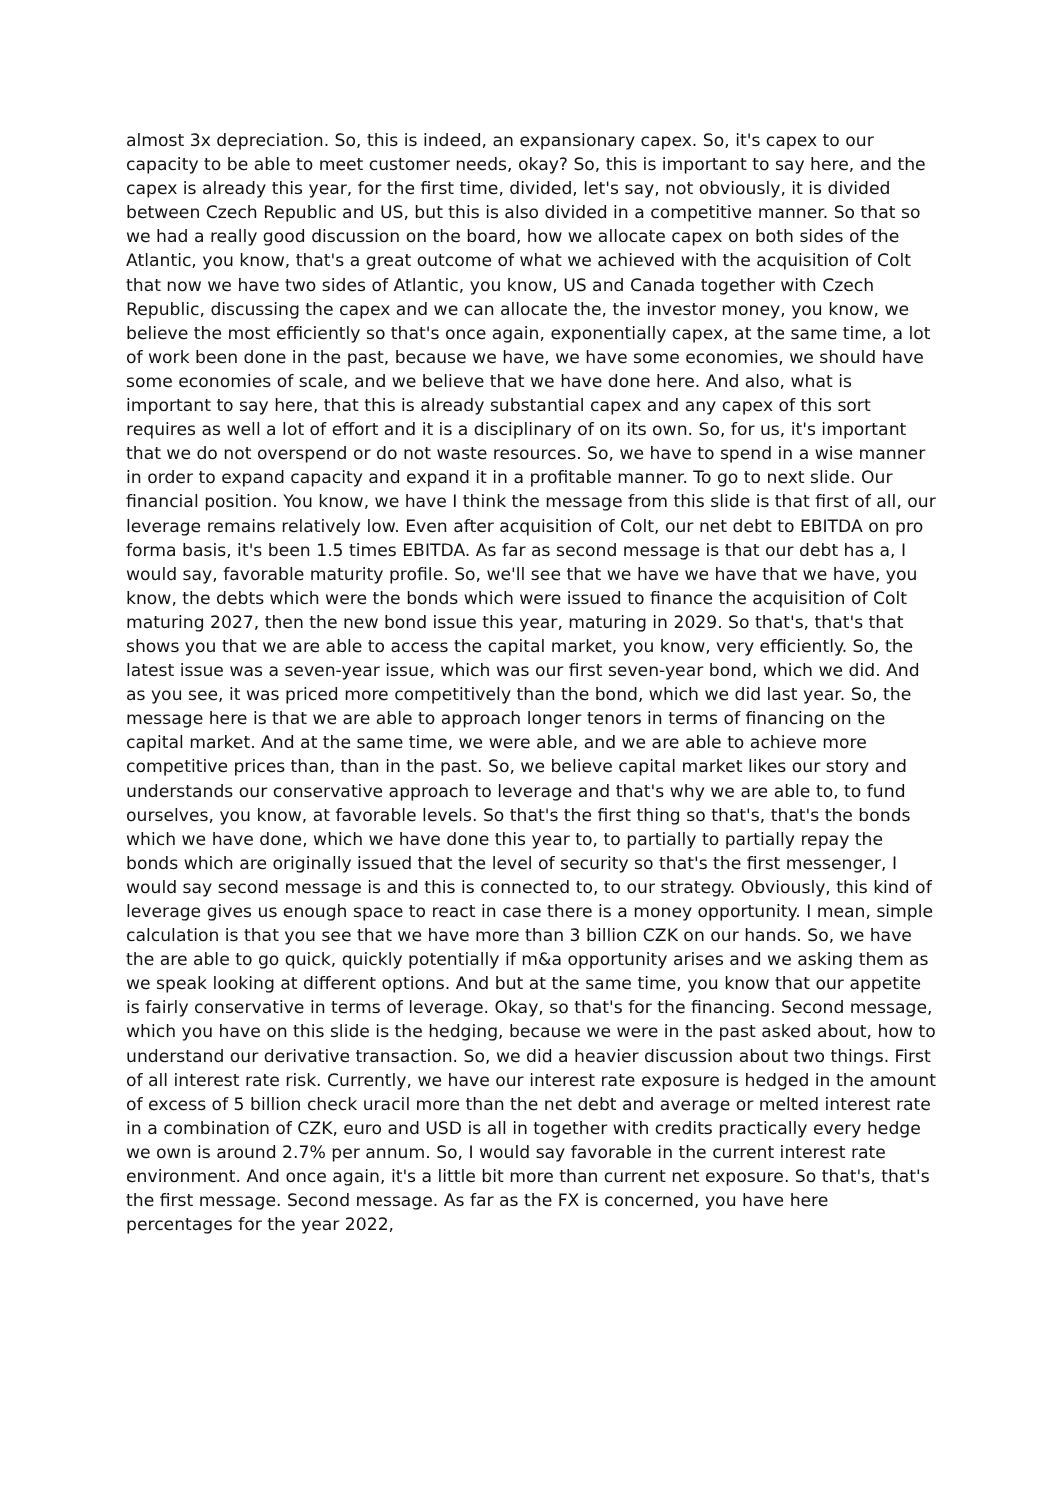almost 3x depreciation. So, this is indeed, an expansionary capex. So, it's capex to our capacity to be able to meet customer needs, okay? So, this is important to say here, and the capex is already this year, for the first time, divided, let's say, not obviously, it is divided between Czech Republic and US, but this is also divided in a competitive manner. So that so we had a really good discussion on the board, how we allocate capex on both sides of the Atlantic, you know, that's a great outcome of what we achieved with the acquisition of Colt that now we have two sides of Atlantic, you know, US and Canada together with Czech Republic, discussing the capex and we can allocate the, the investor money, you know, we believe the most efficiently so that's once again, exponentially capex, at the same time, a lot of work been done in the past, because we have, we have some economies, we should have some economies of scale, and we believe that we have done here. And also, what is important to say here, that this is already substantial capex and any capex of this sort requires as well a lot of effort and it is a disciplinary of on its own. So, for us, it's important that we do not overspend or do not waste resources. So, we have to spend in a wise manner in order to expand capacity and expand it in a profitable manner. To go to next slide. Our financial position. You know, we have I think the message from this slide is that first of all, our leverage remains relatively low. Even after acquisition of Colt, our net debt to EBITDA on pro forma basis, it's been 1.5 times EBITDA. As far as second message is that our debt has a, I would say, favorable maturity profile. So, we'll see that we have we have that we have, you know, the debts which were the bonds which were issued to finance the acquisition of Colt maturing 2027, then the new bond issue this year, maturing in 2029. So that's, that's that shows you that we are able to access the capital market, you know, very efficiently. So, the latest issue was a seven-year issue, which was our first seven-year bond, which we did. And as you see, it was priced more competitively than the bond, which we did last year. So, the message here is that we are able to approach longer tenors in terms of financing on the capital market. And at the same time, we were able, and we are able to achieve more competitive prices than, than in the past. So, we believe capital market likes our story and understands our conservative approach to leverage and that's why we are able to, to fund ourselves, you know, at favorable levels. So that's the first thing so that's, that's the bonds which we have done, which we have done this year to, to partially to partially repay the bonds which are originally issued that the level of security so that's the first messenger, I would say second message is and this is connected to, to our strategy. Obviously, this kind of leverage gives us enough space to react in case there is a money opportunity. I mean, simple calculation is that you see that we have more than 3 billion CZK on our hands. So, we have the are able to go quick, quickly potentially if m&a opportunity arises and we asking them as we speak looking at different options. And but at the same time, you know that our appetite is fairly conservative in terms of leverage. Okay, so that's for the financing. Second message, which you have on this slide is the hedging, because we were in the past asked about, how to understand our derivative transaction. So, we did a heavier discussion about two things. First of all interest rate risk. Currently, we have our interest rate exposure is hedged in the amount of excess of 5 billion check uracil more than the net debt and average or melted interest rate in a combination of CZK, euro and USD is all in together with credits practically every hedge we own is around 2.7% per annum. So, I would say favorable in the current interest rate environment. And once again, it's a little bit more than current net exposure. So that's, that's the first message. Second message. As far as the FX is concerned, you have here percentages for the year 2022,